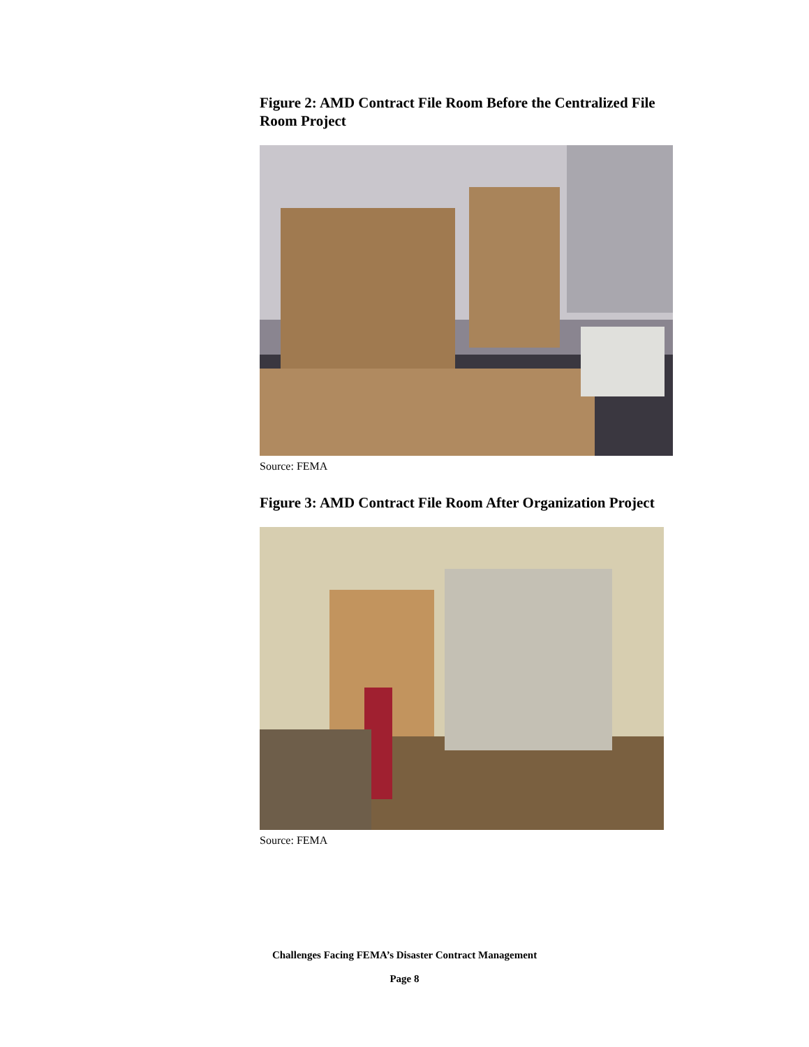Figure 2: AMD Contract File Room Before the Centralized File Room Project
Source: FEMA
Figure 3: AMD Contract File Room After Organization Project
Source: FEMA
Challenges Facing FEMA’s Disaster Contract Management
Page 8